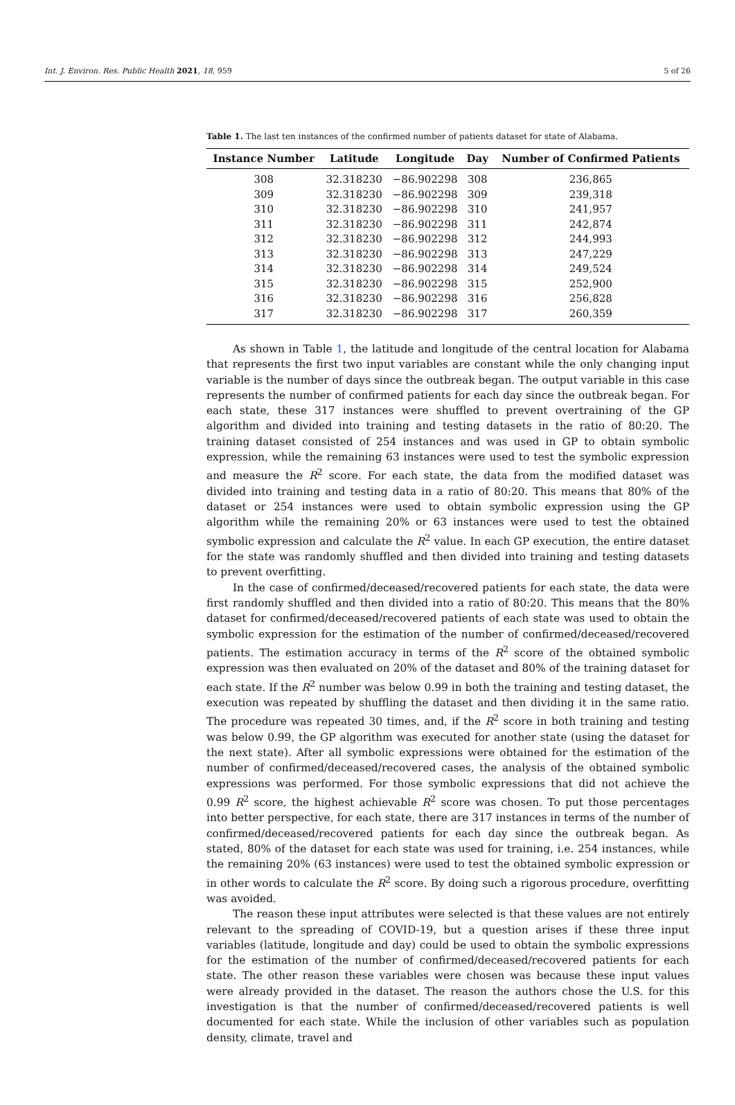Int. J. Environ. Res. Public Health 2021, 18, 959 5 of 26
Table 1. The last ten instances of the confirmed number of patients dataset for state of Alabama.
| Instance Number | Latitude | Longitude | Day | Number of Confirmed Patients |
| --- | --- | --- | --- | --- |
| 308 | 32.318230 | −86.902298 | 308 | 236,865 |
| 309 | 32.318230 | −86.902298 | 309 | 239,318 |
| 310 | 32.318230 | −86.902298 | 310 | 241,957 |
| 311 | 32.318230 | −86.902298 | 311 | 242,874 |
| 312 | 32.318230 | −86.902298 | 312 | 244,993 |
| 313 | 32.318230 | −86.902298 | 313 | 247,229 |
| 314 | 32.318230 | −86.902298 | 314 | 249,524 |
| 315 | 32.318230 | −86.902298 | 315 | 252,900 |
| 316 | 32.318230 | −86.902298 | 316 | 256,828 |
| 317 | 32.318230 | −86.902298 | 317 | 260,359 |
As shown in Table 1, the latitude and longitude of the central location for Alabama that represents the first two input variables are constant while the only changing input variable is the number of days since the outbreak began. The output variable in this case represents the number of confirmed patients for each day since the outbreak began. For each state, these 317 instances were shuffled to prevent overtraining of the GP algorithm and divided into training and testing datasets in the ratio of 80:20. The training dataset consisted of 254 instances and was used in GP to obtain symbolic expression, while the remaining 63 instances were used to test the symbolic expression and measure the R<sup>2</sup> score. For each state, the data from the modified dataset was divided into training and testing data in a ratio of 80:20. This means that 80% of the dataset or 254 instances were used to obtain symbolic expression using the GP algorithm while the remaining 20% or 63 instances were used to test the obtained symbolic expression and calculate the R<sup>2</sup> value. In each GP execution, the entire dataset for the state was randomly shuffled and then divided into training and testing datasets to prevent overfitting.
In the case of confirmed/deceased/recovered patients for each state, the data were first randomly shuffled and then divided into a ratio of 80:20. This means that the 80% dataset for confirmed/deceased/recovered patients of each state was used to obtain the symbolic expression for the estimation of the number of confirmed/deceased/recovered patients. The estimation accuracy in terms of the R<sup>2</sup> score of the obtained symbolic expression was then evaluated on 20% of the dataset and 80% of the training dataset for each state. If the R<sup>2</sup> number was below 0.99 in both the training and testing dataset, the execution was repeated by shuffling the dataset and then dividing it in the same ratio. The procedure was repeated 30 times, and, if the R<sup>2</sup> score in both training and testing was below 0.99, the GP algorithm was executed for another state (using the dataset for the next state). After all symbolic expressions were obtained for the estimation of the number of confirmed/deceased/recovered cases, the analysis of the obtained symbolic expressions was performed. For those symbolic expressions that did not achieve the 0.99 R<sup>2</sup> score, the highest achievable R<sup>2</sup> score was chosen. To put those percentages into better perspective, for each state, there are 317 instances in terms of the number of confirmed/deceased/recovered patients for each day since the outbreak began. As stated, 80% of the dataset for each state was used for training, i.e. 254 instances, while the remaining 20% (63 instances) were used to test the obtained symbolic expression or in other words to calculate the R<sup>2</sup> score. By doing such a rigorous procedure, overfitting was avoided.
The reason these input attributes were selected is that these values are not entirely relevant to the spreading of COVID-19, but a question arises if these three input variables (latitude, longitude and day) could be used to obtain the symbolic expressions for the estimation of the number of confirmed/deceased/recovered patients for each state. The other reason these variables were chosen was because these input values were already provided in the dataset. The reason the authors chose the U.S. for this investigation is that the number of confirmed/deceased/recovered patients is well documented for each state. While the inclusion of other variables such as population density, climate, travel and